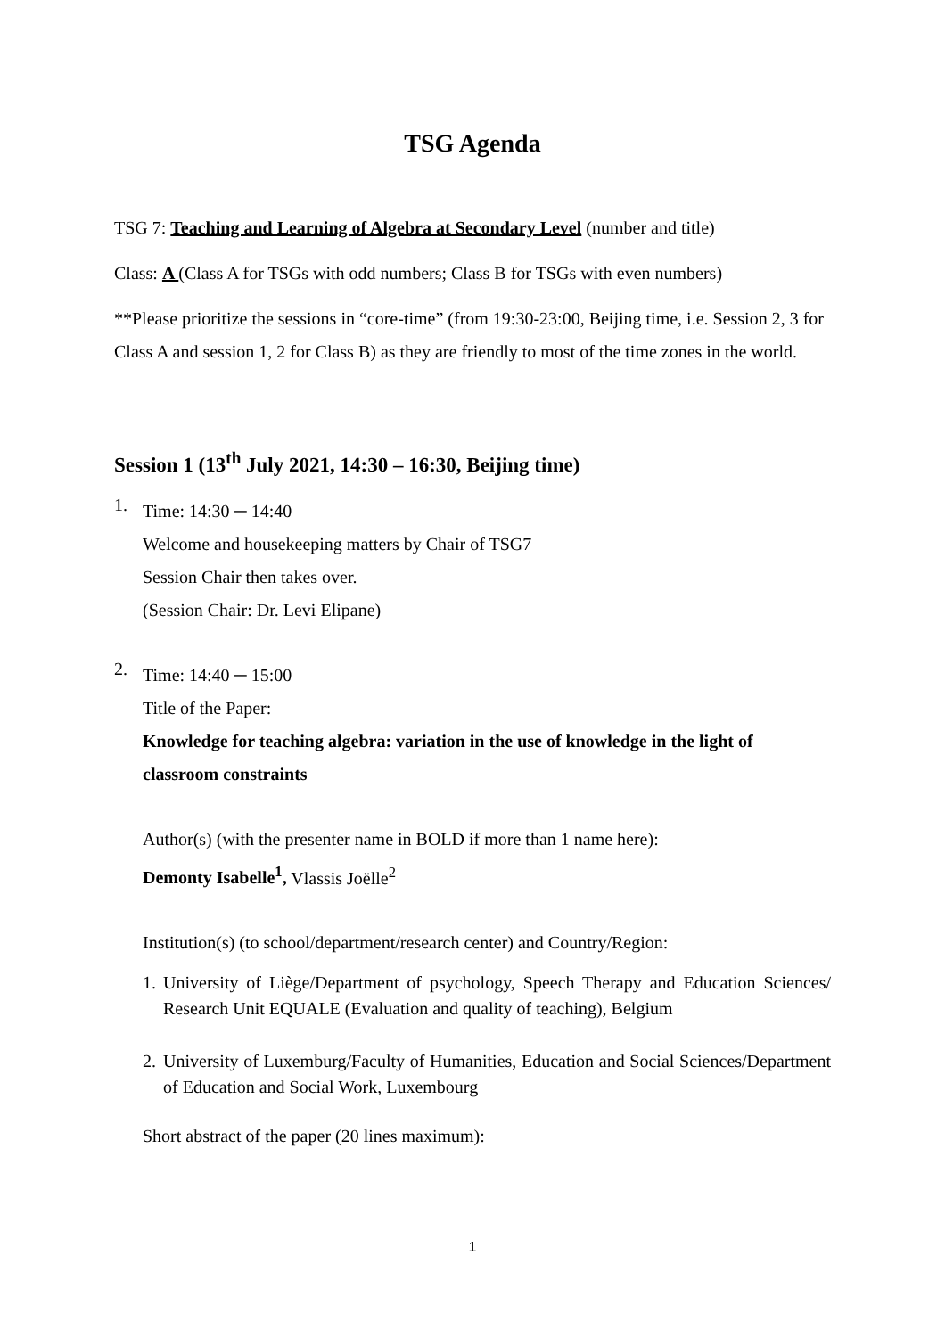TSG Agenda
TSG 7: Teaching and Learning of Algebra at Secondary Level (number and title)
Class: A (Class A for TSGs with odd numbers; Class B for TSGs with even numbers)
**Please prioritize the sessions in “core-time” (from 19:30-23:00, Beijing time, i.e. Session 2, 3 for Class A and session 1, 2 for Class B) as they are friendly to most of the time zones in the world.
Session 1 (13<sup>th</sup> July 2021, 14:30 – 16:30, Beijing time)
1.
Time: 14:30 ─ 14:40
Welcome and housekeeping matters by Chair of TSG7
Session Chair then takes over.
(Session Chair: Dr. Levi Elipane)
2.
Time: 14:40 ─ 15:00
Title of the Paper:
Knowledge for teaching algebra: variation in the use of knowledge in the light of classroom constraints
Author(s) (with the presenter name in BOLD if more than 1 name here):
Demonty Isabelle<sup>1</sup>, Vlassis Joëlle<sup>2</sup>
Institution(s) (to school/department/research center) and Country/Region:
1.
University of Liège/Department of psychology, Speech Therapy and Education Sciences/ Research Unit EQUALE (Evaluation and quality of teaching), Belgium
2.
University of Luxemburg/Faculty of Humanities, Education and Social Sciences/Department of Education and Social Work, Luxembourg
Short abstract of the paper (20 lines maximum):
1